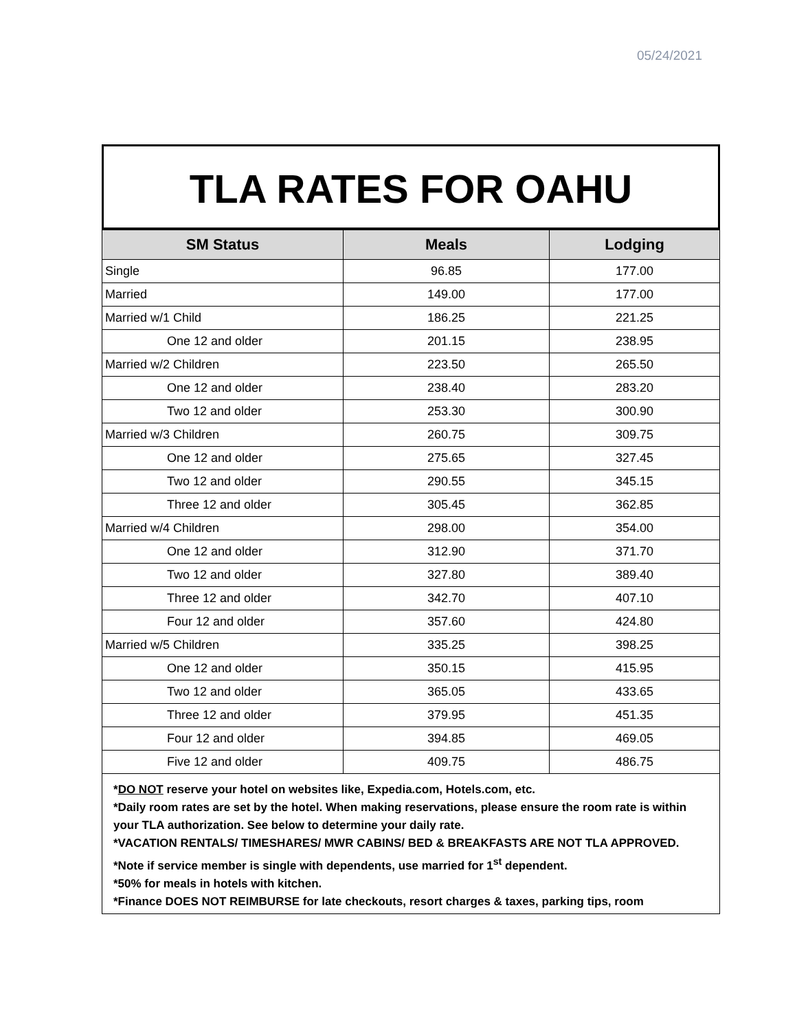05/24/2021
TLA RATES FOR OAHU
| SM Status | Meals | Lodging |
| --- | --- | --- |
| Single | 96.85 | 177.00 |
| Married | 149.00 | 177.00 |
| Married w/1 Child | 186.25 | 221.25 |
| One 12 and older | 201.15 | 238.95 |
| Married w/2 Children | 223.50 | 265.50 |
| One 12 and older | 238.40 | 283.20 |
| Two 12 and older | 253.30 | 300.90 |
| Married w/3 Children | 260.75 | 309.75 |
| One 12 and older | 275.65 | 327.45 |
| Two 12 and older | 290.55 | 345.15 |
| Three 12 and older | 305.45 | 362.85 |
| Married w/4 Children | 298.00 | 354.00 |
| One 12 and older | 312.90 | 371.70 |
| Two 12 and older | 327.80 | 389.40 |
| Three 12 and older | 342.70 | 407.10 |
| Four 12 and older | 357.60 | 424.80 |
| Married w/5 Children | 335.25 | 398.25 |
| One 12 and older | 350.15 | 415.95 |
| Two 12 and older | 365.05 | 433.65 |
| Three 12 and older | 379.95 | 451.35 |
| Four 12 and older | 394.85 | 469.05 |
| Five 12 and older | 409.75 | 486.75 |
*DO NOT reserve your hotel on websites like, Expedia.com, Hotels.com, etc.
*Daily room rates are set by the hotel. When making reservations, please ensure the room rate is within your TLA authorization. See below to determine your daily rate.
*VACATION RENTALS/ TIMESHARES/ MWR CABINS/ BED & BREAKFASTS ARE NOT TLA APPROVED.
*Note if service member is single with dependents, use married for 1<sup>st</sup> dependent.
*50% for meals in hotels with kitchen.
*Finance DOES NOT REIMBURSE for late checkouts, resort charges & taxes, parking tips, room